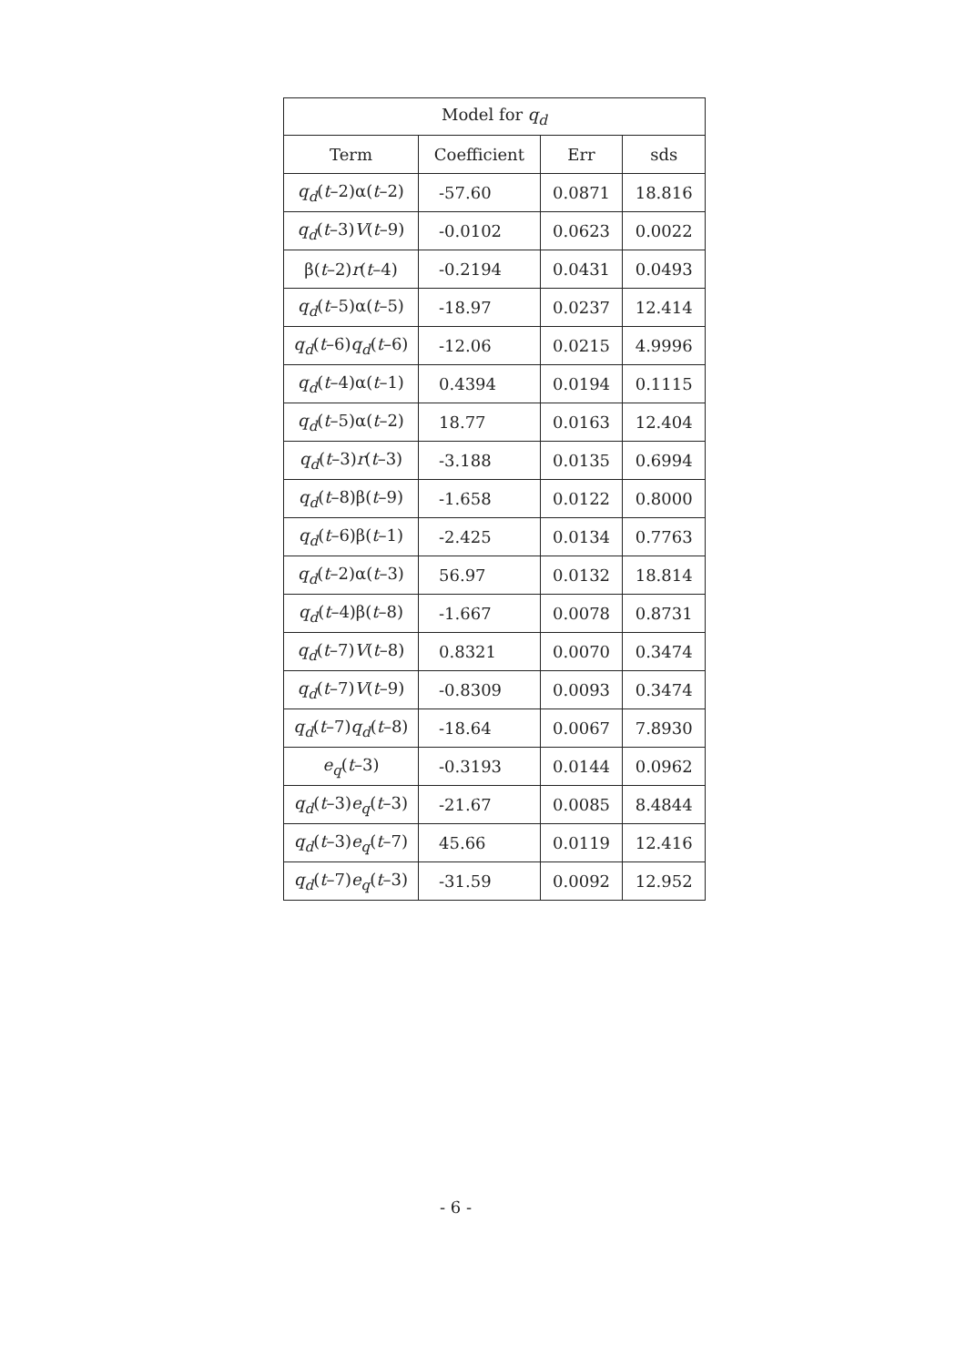| Model for q<sub>d</sub> | | | |
| --- | --- | --- | --- |
| Term | Coefficient | Err | sds |
| q<sub>d</sub> ( t –2)α( t –2) | -57.60 | 0.0871 | 18.816 |
| q<sub>d</sub> ( t –3) V ( t –9) | -0.0102 | 0.0623 | 0.0022 |
| β( t –2) r ( t –4) | -0.2194 | 0.0431 | 0.0493 |
| q<sub>d</sub> ( t –5)α( t –5) | -18.97 | 0.0237 | 12.414 |
| q<sub>d</sub> ( t –6) q<sub>d</sub> ( t –6) | -12.06 | 0.0215 | 4.9996 |
| q<sub>d</sub> ( t –4)α( t –1) | 0.4394 | 0.0194 | 0.1115 |
| q<sub>d</sub> ( t –5)α( t –2) | 18.77 | 0.0163 | 12.404 |
| q<sub>d</sub> ( t –3) r ( t –3) | -3.188 | 0.0135 | 0.6994 |
| q<sub>d</sub> ( t –8)β( t –9) | -1.658 | 0.0122 | 0.8000 |
| q<sub>d</sub> ( t –6)β( t –1) | -2.425 | 0.0134 | 0.7763 |
| q<sub>d</sub> ( t –2)α( t –3) | 56.97 | 0.0132 | 18.814 |
| q<sub>d</sub> ( t –4)β( t –8) | -1.667 | 0.0078 | 0.8731 |
| q<sub>d</sub> ( t –7) V ( t –8) | 0.8321 | 0.0070 | 0.3474 |
| q<sub>d</sub> ( t –7) V ( t –9) | -0.8309 | 0.0093 | 0.3474 |
| q<sub>d</sub> ( t –7) q<sub>d</sub> ( t –8) | -18.64 | 0.0067 | 7.8930 |
| e<sub>q</sub> ( t –3) | -0.3193 | 0.0144 | 0.0962 |
| q<sub>d</sub> ( t –3) e<sub>q</sub> ( t –3) | -21.67 | 0.0085 | 8.4844 |
| q<sub>d</sub> ( t –3) e<sub>q</sub> ( t –7) | 45.66 | 0.0119 | 12.416 |
| q<sub>d</sub> ( t –7) e<sub>q</sub> ( t –3) | -31.59 | 0.0092 | 12.952 |
- 6 -